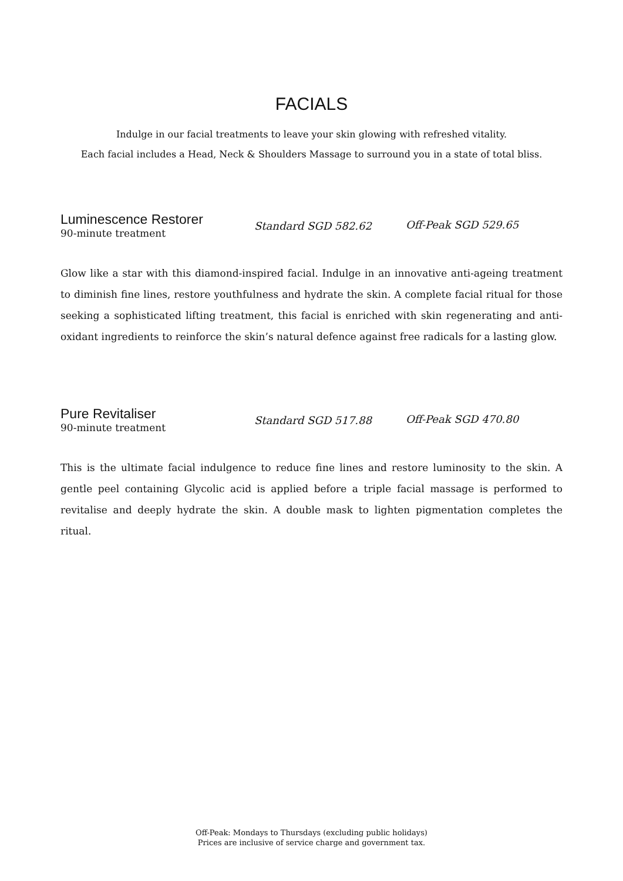FACIALS
Indulge in our facial treatments to leave your skin glowing with refreshed vitality.
Each facial includes a Head, Neck & Shoulders Massage to surround you in a state of total bliss.
Luminescence Restorer
90-minute treatment
Standard SGD 582.62 Off-Peak SGD 529.65
Glow like a star with this diamond-inspired facial. Indulge in an innovative anti-ageing treatment to diminish fine lines, restore youthfulness and hydrate the skin. A complete facial ritual for those seeking a sophisticated lifting treatment, this facial is enriched with skin regenerating and anti-oxidant ingredients to reinforce the skin’s natural defence against free radicals for a lasting glow.
Pure Revitaliser
90-minute treatment
Standard SGD 517.88 Off-Peak SGD 470.80
This is the ultimate facial indulgence to reduce fine lines and restore luminosity to the skin. A gentle peel containing Glycolic acid is applied before a triple facial massage is performed to revitalise and deeply hydrate the skin. A double mask to lighten pigmentation completes the ritual.
Off-Peak: Mondays to Thursdays (excluding public holidays)
Prices are inclusive of service charge and government tax.